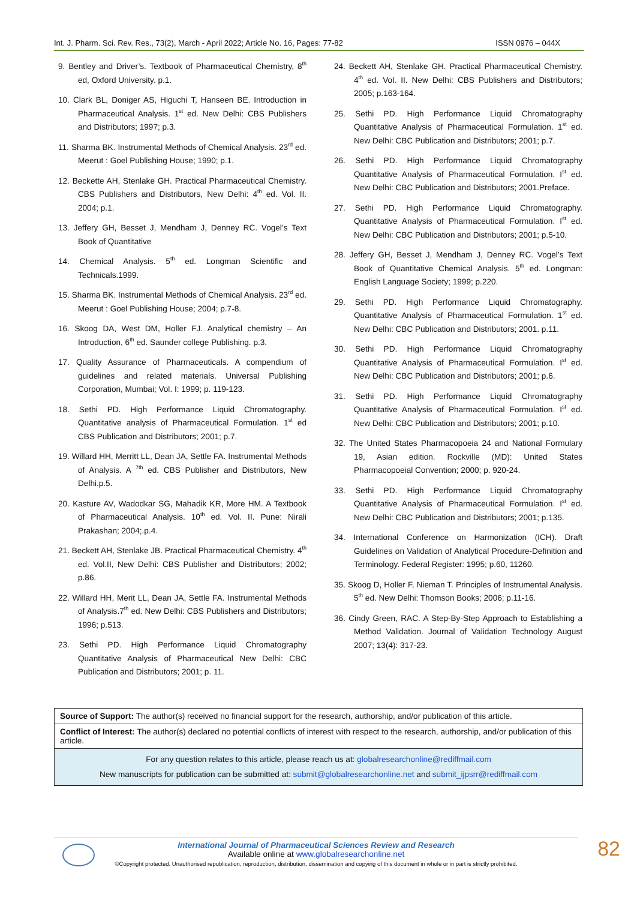Int. J. Pharm. Sci. Rev. Res., 73(2), March - April 2022; Article No. 16, Pages: 77-82 ISSN 0976 – 044X
9. Bentley and Driver’s. Textbook of Pharmaceutical Chemistry, 8<sup>th</sup> ed, Oxford University. p.1.
10. Clark BL, Doniger AS, Higuchi T, Hanseen BE. Introduction in Pharmaceutical Analysis. 1<sup>st</sup> ed. New Delhi: CBS Publishers and Distributors; 1997; p.3.
11. Sharma BK. Instrumental Methods of Chemical Analysis. 23<sup>rd</sup> ed. Meerut : Goel Publishing House; 1990; p.1.
12. Beckette AH, Stenlake GH. Practical Pharmaceutical Chemistry. CBS Publishers and Distributors, New Delhi: 4<sup>th</sup> ed. Vol. II. 2004; p.1.
13. Jeffery GH, Besset J, Mendham J, Denney RC. Vogel’s Text Book of Quantitative
14. Chemical Analysis. 5<sup>th</sup> ed. Longman Scientific and Technicals.1999.
15. Sharma BK. Instrumental Methods of Chemical Analysis. 23<sup>rd</sup> ed. Meerut : Goel Publishing House; 2004; p.7-8.
16. Skoog DA, West DM, Holler FJ. Analytical chemistry – An Introduction, 6<sup>th</sup> ed. Saunder college Publishing. p.3.
17. Quality Assurance of Pharmaceuticals. A compendium of guidelines and related materials. Universal Publishing Corporation, Mumbai; Vol. I: 1999; p. 119-123.
18. Sethi PD. High Performance Liquid Chromatography. Quantitative analysis of Pharmaceutical Formulation. 1<sup>st</sup> ed CBS Publication and Distributors; 2001; p.7.
19. Willard HH, Merritt LL, Dean JA, Settle FA. Instrumental Methods of Analysis. A <sup>7th</sup> ed. CBS Publisher and Distributors, New Delhi.p.5.
20. Kasture AV, Wadodkar SG, Mahadik KR, More HM. A Textbook of Pharmaceutical Analysis. 10<sup>th</sup> ed. Vol. II. Pune: Nirali Prakashan; 2004;.p.4.
21. Beckett AH, Stenlake JB. Practical Pharmaceutical Chemistry. 4<sup>th</sup> ed. Vol.II, New Delhi: CBS Publisher and Distributors; 2002; p.86.
22. Willard HH, Merit LL, Dean JA, Settle FA. Instrumental Methods of Analysis.7<sup>th</sup> ed. New Delhi: CBS Publishers and Distributors; 1996; p.513.
23. Sethi PD. High Performance Liquid Chromatography Quantitative Analysis of Pharmaceutical New Delhi: CBC Publication and Distributors; 2001; p. 11.
24. Beckett AH, Stenlake GH. Practical Pharmaceutical Chemistry. 4<sup>th</sup> ed. Vol. II. New Delhi: CBS Publishers and Distributors; 2005; p.163-164.
25. Sethi PD. High Performance Liquid Chromatography Quantitative Analysis of Pharmaceutical Formulation. 1<sup>st</sup> ed. New Delhi: CBC Publication and Distributors; 2001; p.7.
26. Sethi PD. High Performance Liquid Chromatography Quantitative Analysis of Pharmaceutical Formulation. I<sup>st</sup> ed. New Delhi: CBC Publication and Distributors; 2001.Preface.
27. Sethi PD. High Performance Liquid Chromatography. Quantitative Analysis of Pharmaceutical Formulation. I<sup>st</sup> ed. New Delhi: CBC Publication and Distributors; 2001; p.5-10.
28. Jeffery GH, Besset J, Mendham J, Denney RC. Vogel’s Text Book of Quantitative Chemical Analysis. 5<sup>th</sup> ed. Longman: English Language Society; 1999; p.220.
29. Sethi PD. High Performance Liquid Chromatography. Quantitative Analysis of Pharmaceutical Formulation. 1<sup>st</sup> ed. New Delhi: CBC Publication and Distributors; 2001. p.11.
30. Sethi PD. High Performance Liquid Chromatography Quantitative Analysis of Pharmaceutical Formulation. I<sup>st</sup> ed. New Delhi: CBC Publication and Distributors; 2001; p.6.
31. Sethi PD. High Performance Liquid Chromatography Quantitative Analysis of Pharmaceutical Formulation. I<sup>st</sup> ed. New Delhi: CBC Publication and Distributors; 2001; p.10.
32. The United States Pharmacopoeia 24 and National Formulary 19, Asian edition. Rockville (MD): United States Pharmacopoeial Convention; 2000; p. 920-24.
33. Sethi PD. High Performance Liquid Chromatography Quantitative Analysis of Pharmaceutical Formulation. I<sup>st</sup> ed. New Delhi: CBC Publication and Distributors; 2001; p.135.
34. International Conference on Harmonization (ICH). Draft Guidelines on Validation of Analytical Procedure-Definition and Terminology. Federal Register: 1995; p.60, 11260.
35. Skoog D, Holler F, Nieman T. Principles of Instrumental Analysis. 5<sup>th</sup> ed. New Delhi: Thomson Books; 2006; p.11-16.
36. Cindy Green, RAC. A Step-By-Step Approach to Establishing a Method Validation. Journal of Validation Technology August 2007; 13(4): 317-23.
Source of Support: The author(s) received no financial support for the research, authorship, and/or publication of this article.
Conflict of Interest: The author(s) declared no potential conflicts of interest with respect to the research, authorship, and/or publication of this article.
For any question relates to this article, please reach us at: globalresearchonline@rediffmail.com
New manuscripts for publication can be submitted at: submit@globalresearchonline.net and submit_ijpsrr@rediffmail.com
International Journal of Pharmaceutical Sciences Review and Research
Available online at www.globalresearchonline.net
©Copyright protected. Unauthorised republication, reproduction, distribution, dissemination and copying of this document in whole or in part is strictly prohibited.
82